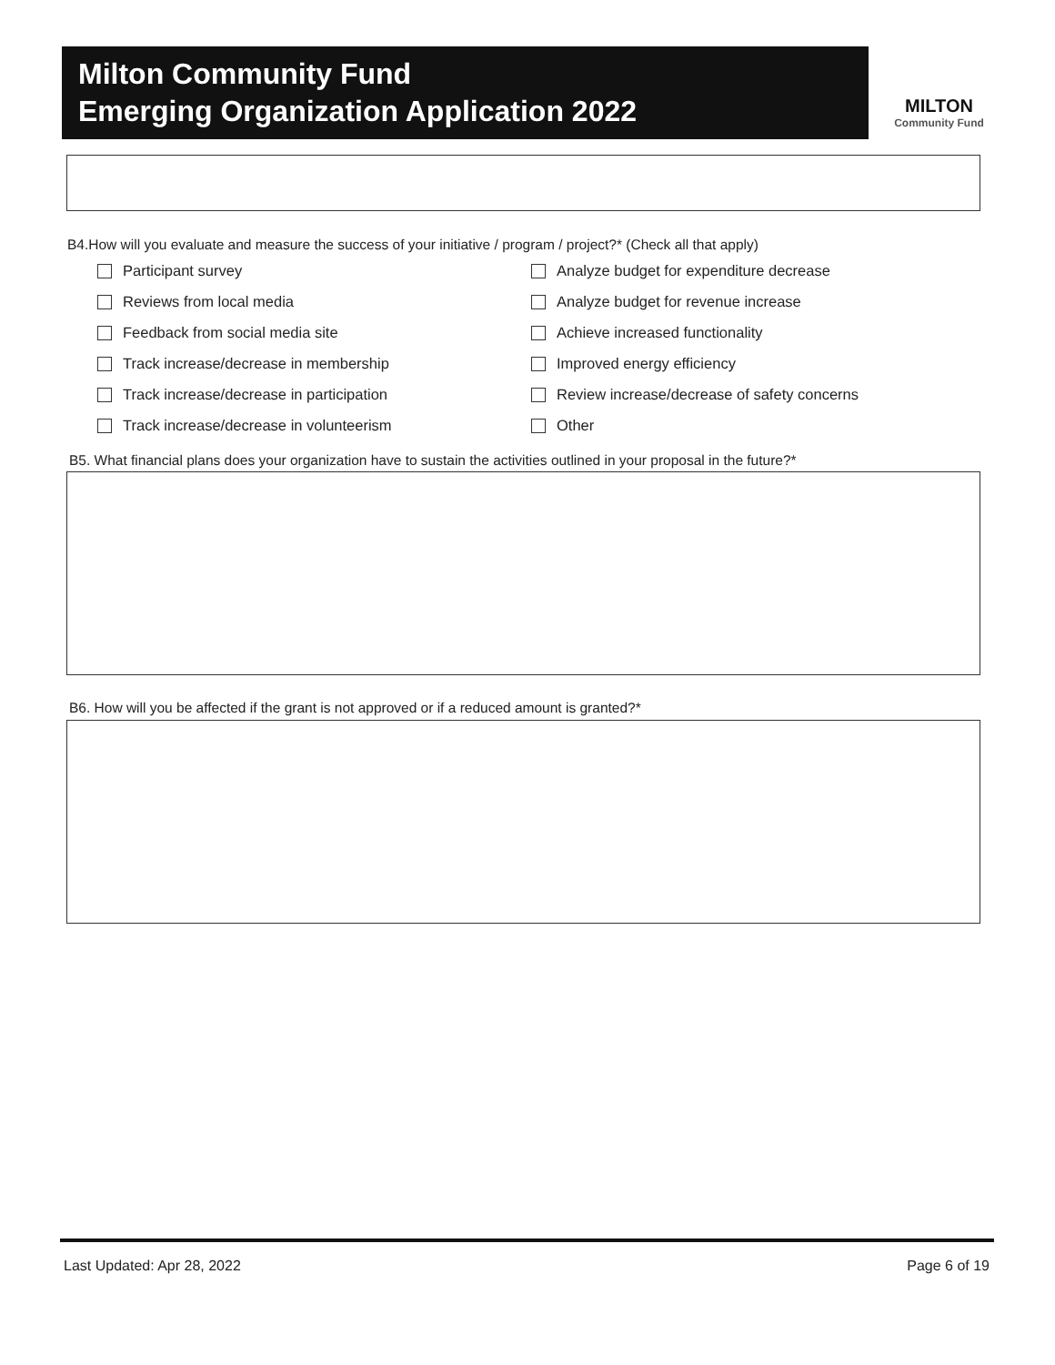Milton Community Fund
Emerging Organization Application 2022
MILTON
Community Fund
B4.How will you evaluate and measure the success of your initiative / program / project?* (Check all that apply)
Participant survey
Analyze budget for expenditure decrease
Reviews from local media
Analyze budget for revenue increase
Feedback from social media site
Achieve increased functionality
Track increase/decrease in membership
Improved energy efficiency
Track increase/decrease in participation
Review increase/decrease of safety concerns
Track increase/decrease in volunteerism
Other
B5. What financial plans does your organization have to sustain the activities outlined in your proposal in the future?*
B6. How will you be affected if the grant is not approved or if a reduced amount is granted?*
Last Updated: Apr 28, 2022 Page 6 of 19